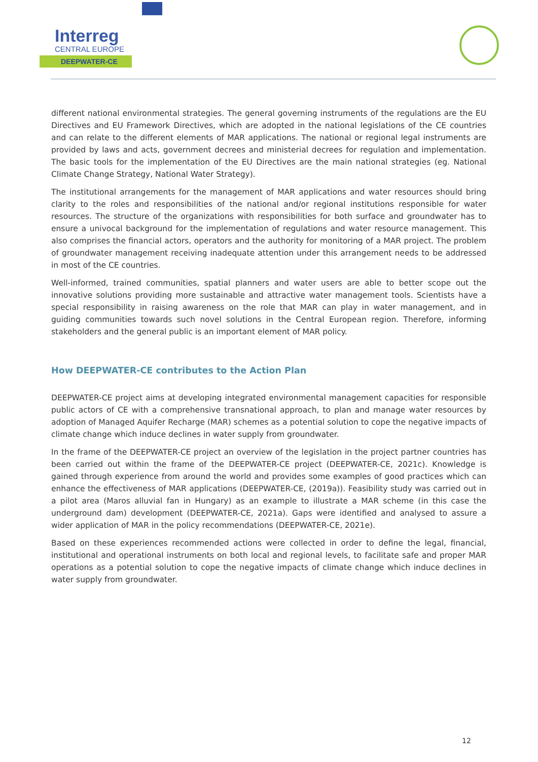Interreg
CENTRAL EUROPE
DEEPWATER-CE
different national environmental strategies. The general governing instruments of the regulations are the EU Directives and EU Framework Directives, which are adopted in the national legislations of the CE countries and can relate to the different elements of MAR applications. The national or regional legal instruments are provided by laws and acts, government decrees and ministerial decrees for regulation and implementation. The basic tools for the implementation of the EU Directives are the main national strategies (eg. National Climate Change Strategy, National Water Strategy).
The institutional arrangements for the management of MAR applications and water resources should bring clarity to the roles and responsibilities of the national and/or regional institutions responsible for water resources. The structure of the organizations with responsibilities for both surface and groundwater has to ensure a univocal background for the implementation of regulations and water resource management. This also comprises the financial actors, operators and the authority for monitoring of a MAR project. The problem of groundwater management receiving inadequate attention under this arrangement needs to be addressed in most of the CE countries.
Well-informed, trained communities, spatial planners and water users are able to better scope out the innovative solutions providing more sustainable and attractive water management tools. Scientists have a special responsibility in raising awareness on the role that MAR can play in water management, and in guiding communities towards such novel solutions in the Central European region. Therefore, informing stakeholders and the general public is an important element of MAR policy.
How DEEPWATER-CE contributes to the Action Plan
DEEPWATER-CE project aims at developing integrated environmental management capacities for responsible public actors of CE with a comprehensive transnational approach, to plan and manage water resources by adoption of Managed Aquifer Recharge (MAR) schemes as a potential solution to cope the negative impacts of climate change which induce declines in water supply from groundwater.
In the frame of the DEEPWATER-CE project an overview of the legislation in the project partner countries has been carried out within the frame of the DEEPWATER-CE project (DEEPWATER-CE, 2021c). Knowledge is gained through experience from around the world and provides some examples of good practices which can enhance the effectiveness of MAR applications (DEEPWATER-CE, (2019a)). Feasibility study was carried out in a pilot area (Maros alluvial fan in Hungary) as an example to illustrate a MAR scheme (in this case the underground dam) development (DEEPWATER-CE, 2021a). Gaps were identified and analysed to assure a wider application of MAR in the policy recommendations (DEEPWATER-CE, 2021e).
Based on these experiences recommended actions were collected in order to define the legal, financial, institutional and operational instruments on both local and regional levels, to facilitate safe and proper MAR operations as a potential solution to cope the negative impacts of climate change which induce declines in water supply from groundwater.
12